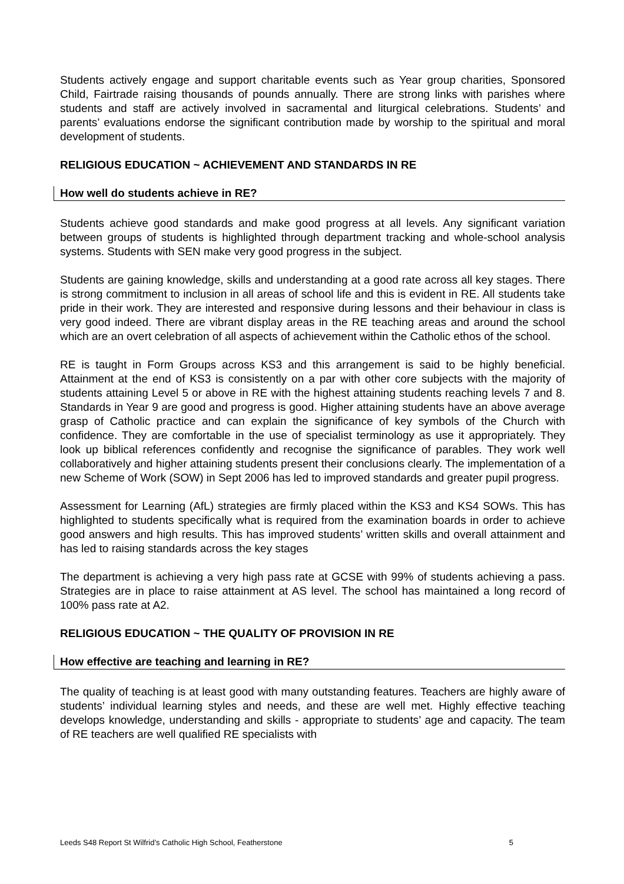Students actively engage and support charitable events such as Year group charities, Sponsored Child, Fairtrade raising thousands of pounds annually. There are strong links with parishes where students and staff are actively involved in sacramental and liturgical celebrations. Students’ and parents’ evaluations endorse the significant contribution made by worship to the spiritual and moral development of students.
RELIGIOUS EDUCATION ~ ACHIEVEMENT AND STANDARDS IN RE
How well do students achieve in RE?
Students achieve good standards and make good progress at all levels. Any significant variation between groups of students is highlighted through department tracking and whole-school analysis systems. Students with SEN make very good progress in the subject.
Students are gaining knowledge, skills and understanding at a good rate across all key stages. There is strong commitment to inclusion in all areas of school life and this is evident in RE. All students take pride in their work. They are interested and responsive during lessons and their behaviour in class is very good indeed. There are vibrant display areas in the RE teaching areas and around the school which are an overt celebration of all aspects of achievement within the Catholic ethos of the school.
RE is taught in Form Groups across KS3 and this arrangement is said to be highly beneficial. Attainment at the end of KS3 is consistently on a par with other core subjects with the majority of students attaining Level 5 or above in RE with the highest attaining students reaching levels 7 and 8. Standards in Year 9 are good and progress is good. Higher attaining students have an above average grasp of Catholic practice and can explain the significance of key symbols of the Church with confidence. They are comfortable in the use of specialist terminology as use it appropriately. They look up biblical references confidently and recognise the significance of parables. They work well collaboratively and higher attaining students present their conclusions clearly. The implementation of a new Scheme of Work (SOW) in Sept 2006 has led to improved standards and greater pupil progress.
Assessment for Learning (AfL) strategies are firmly placed within the KS3 and KS4 SOWs. This has highlighted to students specifically what is required from the examination boards in order to achieve good answers and high results. This has improved students’ written skills and overall attainment and has led to raising standards across the key stages
The department is achieving a very high pass rate at GCSE with 99% of students achieving a pass. Strategies are in place to raise attainment at AS level. The school has maintained a long record of 100% pass rate at A2.
RELIGIOUS EDUCATION ~ THE QUALITY OF PROVISION IN RE
How effective are teaching and learning in RE?
The quality of teaching is at least good with many outstanding features. Teachers are highly aware of students’ individual learning styles and needs, and these are well met. Highly effective teaching develops knowledge, understanding and skills - appropriate to students’ age and capacity. The team of RE teachers are well qualified RE specialists with
Leeds S48 Report St Wilfrid’s Catholic High School, Featherstone 5